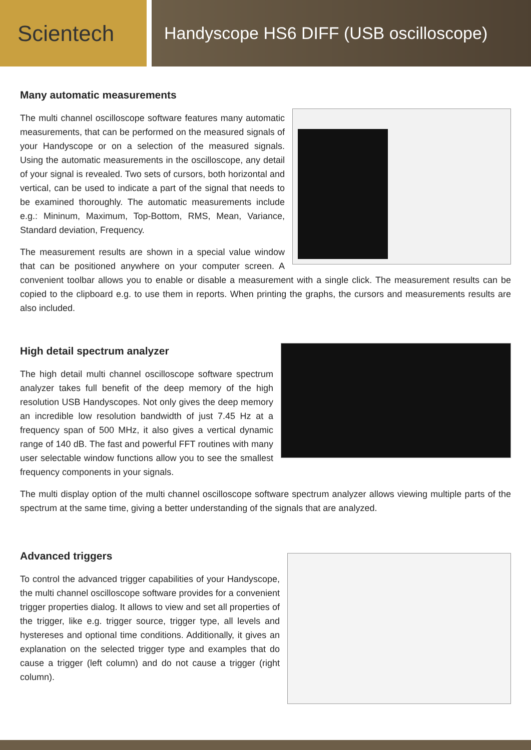Scientech
Handyscope HS6 DIFF (USB oscilloscope)
Many automatic measurements
The multi channel oscilloscope software features many automatic measurements, that can be performed on the measured signals of your Handyscope or on a selection of the measured signals. Using the automatic measurements in the oscilloscope, any detail of your signal is revealed. Two sets of cursors, both horizontal and vertical, can be used to indicate a part of the signal that needs to be examined thoroughly. The automatic measurements include e.g.: Mininum, Maximum, Top-Bottom, RMS, Mean, Variance, Standard deviation, Frequency.
The measurement results are shown in a special value window that can be positioned anywhere on your computer screen. A convenient toolbar allows you to enable or disable a measurement with a single click. The measurement results can be copied to the clipboard e.g. to use them in reports. When printing the graphs, the cursors and measurements results are also included.
High detail spectrum analyzer
The high detail multi channel oscilloscope software spectrum analyzer takes full benefit of the deep memory of the high resolution USB Handyscopes. Not only gives the deep memory an incredible low resolution bandwidth of just 7.45 Hz at a frequency span of 500 MHz, it also gives a vertical dynamic range of 140 dB. The fast and powerful FFT routines with many user selectable window functions allow you to see the smallest frequency components in your signals.
The multi display option of the multi channel oscilloscope software spectrum analyzer allows viewing multiple parts of the spectrum at the same time, giving a better understanding of the signals that are analyzed.
Advanced triggers
To control the advanced trigger capabilities of your Handyscope, the multi channel oscilloscope software provides for a convenient trigger properties dialog. It allows to view and set all properties of the trigger, like e.g. trigger source, trigger type, all levels and hystereses and optional time conditions. Additionally, it gives an explanation on the selected trigger type and examples that do cause a trigger (left column) and do not cause a trigger (right column).